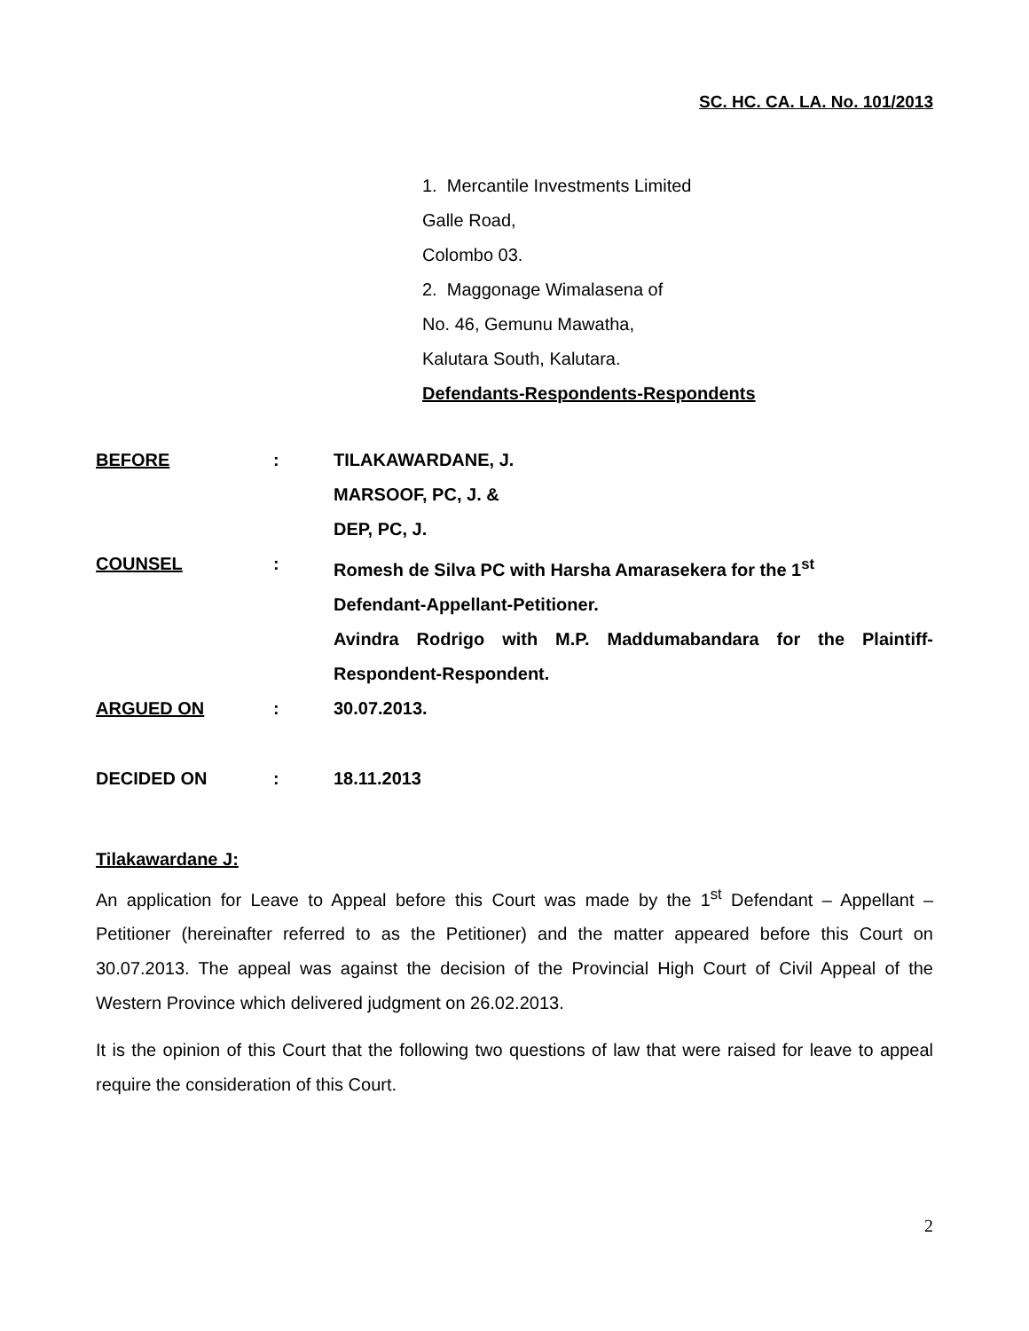SC. HC. CA. LA. No. 101/2013
1. Mercantile Investments Limited
Galle Road,
Colombo 03.
2. Maggonage Wimalasena of
No. 46, Gemunu Mawatha,
Kalutara South, Kalutara.
Defendants-Respondents-Respondents
| BEFORE | : | TILAKAWARDANE, J. MARSOOF, PC, J. & DEP, PC, J. |
| COUNSEL | : | Romesh de Silva PC with Harsha Amarasekera for the 1<sup>st</sup> Defendant-Appellant-Petitioner. Avindra Rodrigo with M.P. Maddumabandara for the Plaintiff-Respondent-Respondent. |
| ARGUED ON | : | 30.07.2013. |
| DECIDED ON | : | 18.11.2013 |
Tilakawardane J:
An application for Leave to Appeal before this Court was made by the 1<sup>st</sup> Defendant – Appellant – Petitioner (hereinafter referred to as the Petitioner) and the matter appeared before this Court on 30.07.2013. The appeal was against the decision of the Provincial High Court of Civil Appeal of the Western Province which delivered judgment on 26.02.2013.
It is the opinion of this Court that the following two questions of law that were raised for leave to appeal require the consideration of this Court.
2